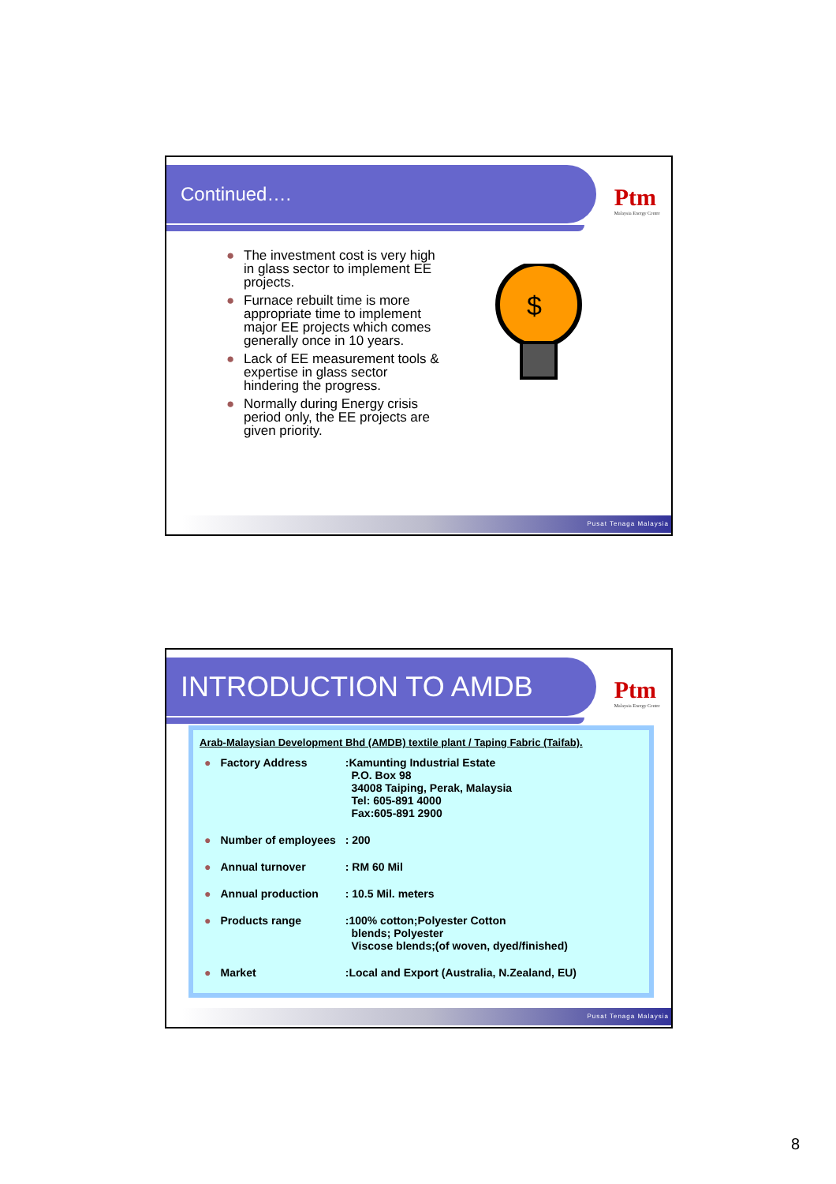Continued….
Ptm
Malaysia Energy Centre
● The investment cost is very high in glass sector to implement EE projects.
● Furnace rebuilt time is more appropriate time to implement major EE projects which comes generally once in 10 years.
● Lack of EE measurement tools & expertise in glass sector hindering the progress.
● Normally during Energy crisis period only, the EE projects are given priority.
$
Pusat Tenaga Malaysia
INTRODUCTION TO AMDB
Ptm
Malaysia Energy Centre
Arab-Malaysian Development Bhd (AMDB) textile plant / Taping Fabric (Taifab).
| ● | Factory Address | :Kamunting Industrial Estate P.O. Box 98 34008 Taiping, Perak, Malaysia Tel: 605-891 4000 Fax:605-891 2900 |
| ● | Number of employees | : 200 |
| ● | Annual turnover | : RM 60 Mil |
| ● | Annual production | : 10.5 Mil. meters |
| ● | Products range | :100% cotton;Polyester Cotton blends; Polyester Viscose blends;(of woven, dyed/finished) |
| ● | Market | :Local and Export (Australia, N.Zealand, EU) |
Pusat Tenaga Malaysia
8